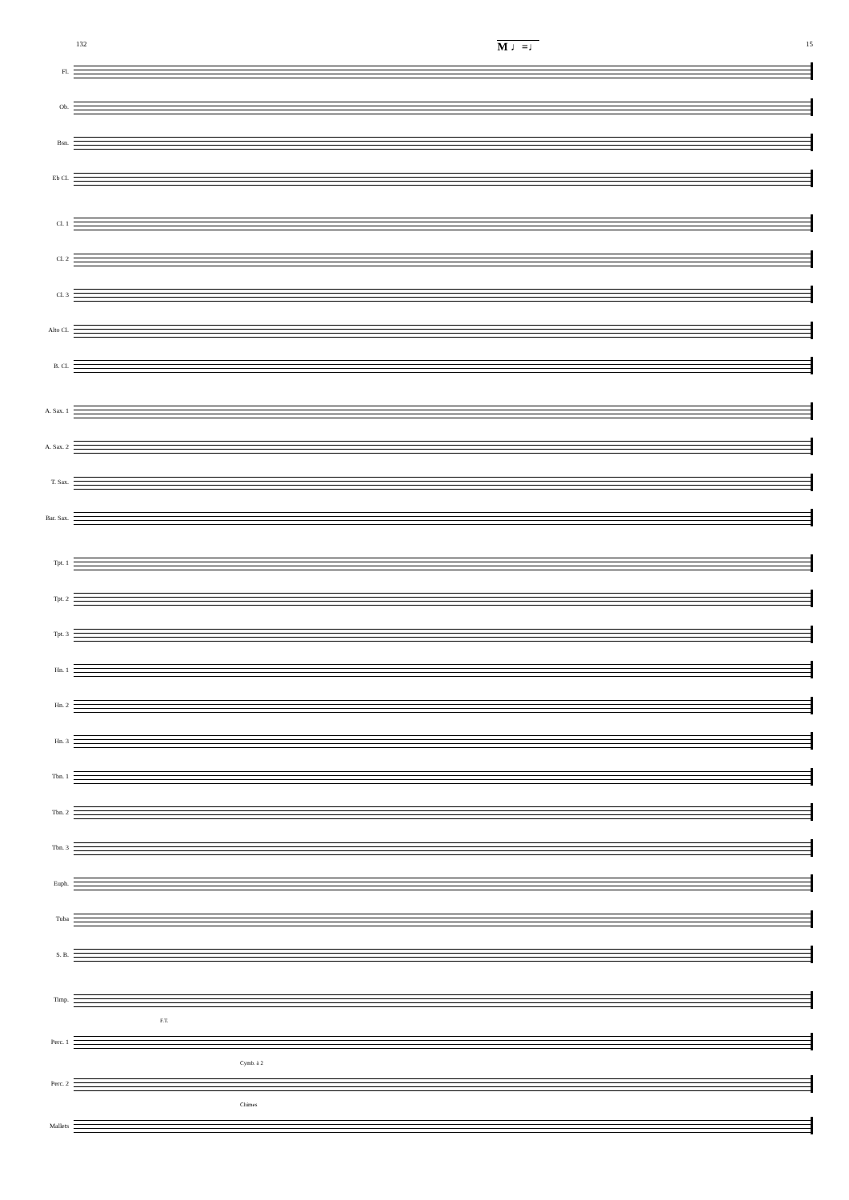132 M ♩=♩ 15
Fl.
Ob.
Bsn.
Eb Cl.
Cl. 1
Cl. 2
Cl. 3
Alto Cl.
B. Cl.
A. Sax. 1
A. Sax. 2
T. Sax.
Bar. Sax.
Tpt. 1
Tpt. 2
Tpt. 3
Hn. 1
Hn. 2
Hn. 3
Tbn. 1
Tbn. 2
Tbn. 3
Euph.
Tuba
S. B.
Timp.
F.T.
Perc. 1
Cymb. à 2
Perc. 2
Chimes
Mallets